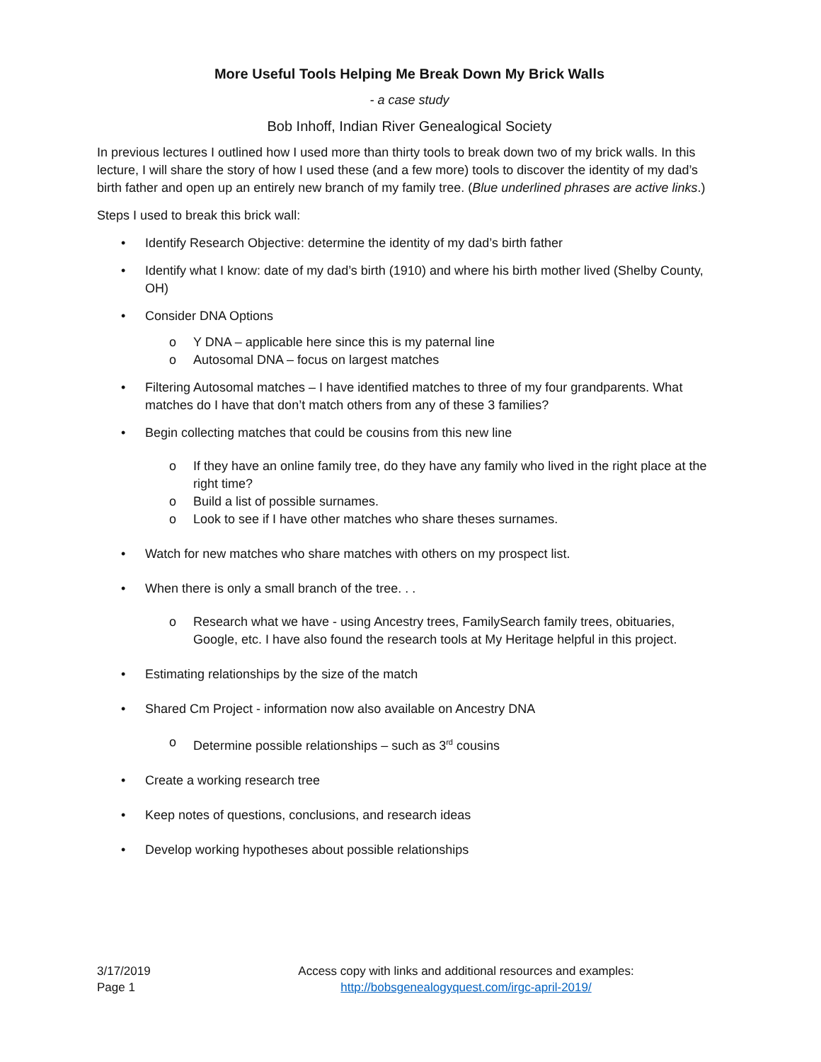More Useful Tools Helping Me Break Down My Brick Walls
- a case study
Bob Inhoff, Indian River Genealogical Society
In previous lectures I outlined how I used more than thirty tools to break down two of my brick walls. In this lecture, I will share the story of how I used these (and a few more) tools to discover the identity of my dad’s birth father and open up an entirely new branch of my family tree. (Blue underlined phrases are active links.)
Steps I used to break this brick wall:
• Identify Research Objective: determine the identity of my dad’s birth father
• Identify what I know: date of my dad’s birth (1910) and where his birth mother lived (Shelby County, OH)
• Consider DNA Options
o Y DNA – applicable here since this is my paternal line
o Autosomal DNA – focus on largest matches
• Filtering Autosomal matches – I have identified matches to three of my four grandparents. What matches do I have that don’t match others from any of these 3 families?
• Begin collecting matches that could be cousins from this new line
o If they have an online family tree, do they have any family who lived in the right place at the right time?
o Build a list of possible surnames.
o Look to see if I have other matches who share theses surnames.
• Watch for new matches who share matches with others on my prospect list.
• When there is only a small branch of the tree. . .
o Research what we have - using Ancestry trees, FamilySearch family trees, obituaries, Google, etc. I have also found the research tools at My Heritage helpful in this project.
• Estimating relationships by the size of the match
• Shared Cm Project - information now also available on Ancestry DNA
o Determine possible relationships – such as 3<sup>rd</sup> cousins
• Create a working research tree
• Keep notes of questions, conclusions, and research ideas
• Develop working hypotheses about possible relationships
3/17/2019
Page 1
Access copy with links and additional resources and examples:
http://bobsgenealogyquest.com/irgc-april-2019/